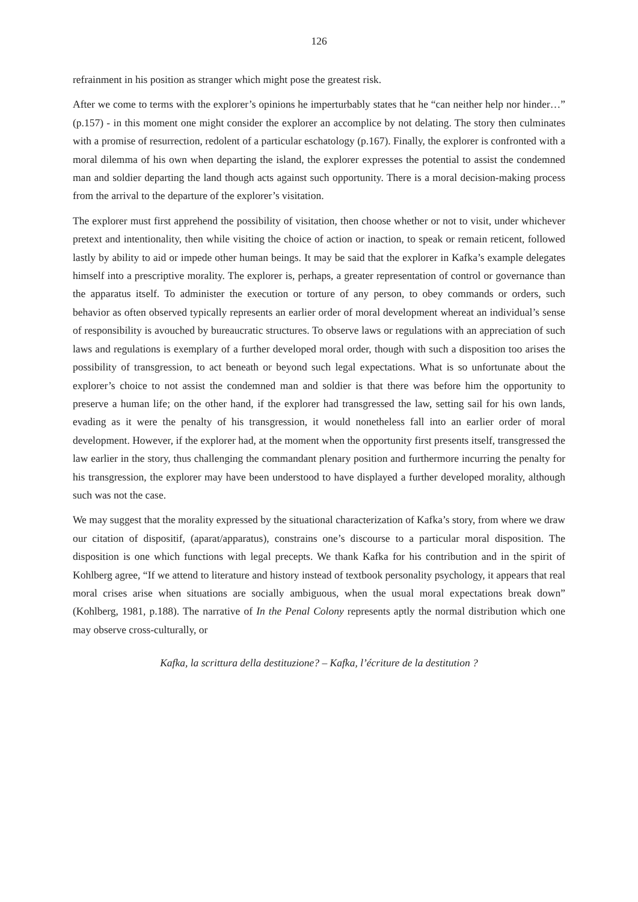126
refrainment in his position as stranger which might pose the greatest risk.
After we come to terms with the explorer’s opinions he imperturbably states that he “can neither help nor hinder…” (p.157) - in this moment one might consider the explorer an accomplice by not delating. The story then culminates with a promise of resurrection, redolent of a particular eschatology (p.167). Finally, the explorer is confronted with a moral dilemma of his own when departing the island, the explorer expresses the potential to assist the condemned man and soldier departing the land though acts against such opportunity. There is a moral decision-making process from the arrival to the departure of the explorer’s visitation.
The explorer must first apprehend the possibility of visitation, then choose whether or not to visit, under whichever pretext and intentionality, then while visiting the choice of action or inaction, to speak or remain reticent, followed lastly by ability to aid or impede other human beings. It may be said that the explorer in Kafka’s example delegates himself into a prescriptive morality. The explorer is, perhaps, a greater representation of control or governance than the apparatus itself. To administer the execution or torture of any person, to obey commands or orders, such behavior as often observed typically represents an earlier order of moral development whereat an individual’s sense of responsibility is avouched by bureaucratic structures. To observe laws or regulations with an appreciation of such laws and regulations is exemplary of a further developed moral order, though with such a disposition too arises the possibility of transgression, to act beneath or beyond such legal expectations. What is so unfortunate about the explorer’s choice to not assist the condemned man and soldier is that there was before him the opportunity to preserve a human life; on the other hand, if the explorer had transgressed the law, setting sail for his own lands, evading as it were the penalty of his transgression, it would nonetheless fall into an earlier order of moral development. However, if the explorer had, at the moment when the opportunity first presents itself, transgressed the law earlier in the story, thus challenging the commandant plenary position and furthermore incurring the penalty for his transgression, the explorer may have been understood to have displayed a further developed morality, although such was not the case.
We may suggest that the morality expressed by the situational characterization of Kafka’s story, from where we draw our citation of dispositif, (aparat/apparatus), constrains one’s discourse to a particular moral disposition. The disposition is one which functions with legal precepts. We thank Kafka for his contribution and in the spirit of Kohlberg agree, “If we attend to literature and history instead of textbook personality psychology, it appears that real moral crises arise when situations are socially ambiguous, when the usual moral expectations break down” (Kohlberg, 1981, p.188). The narrative of In the Penal Colony represents aptly the normal distribution which one may observe cross-culturally, or
Kafka, la scrittura della destituzione? – Kafka, l’écriture de la destitution ?